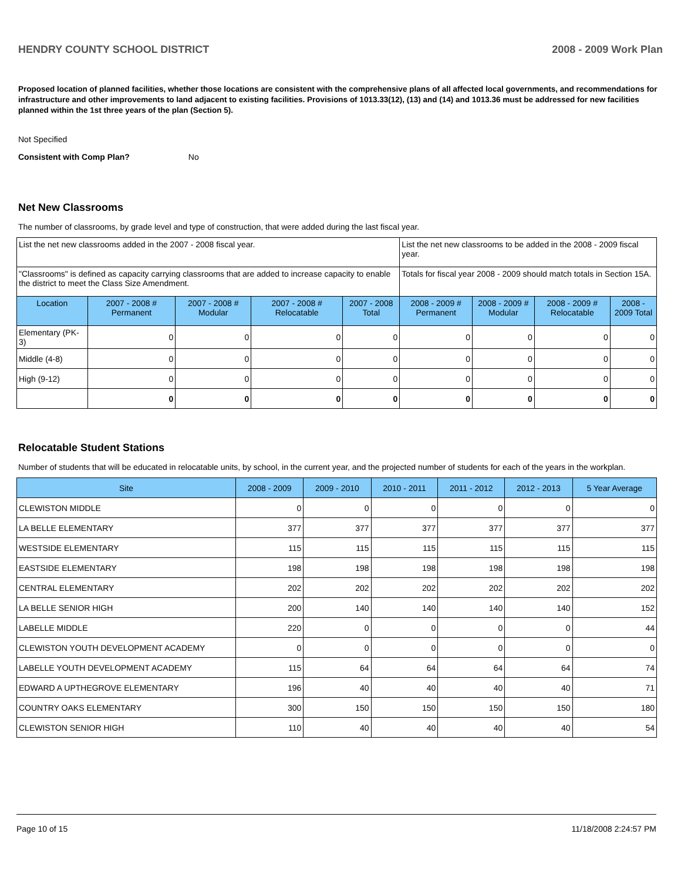HENDRY COUNTY SCHOOL DISTRICT 2008 - 2009 Work Plan
Proposed location of planned facilities, whether those locations are consistent with the comprehensive plans of all affected local governments, and recommendations for infrastructure and other improvements to land adjacent to existing facilities. Provisions of 1013.33(12), (13) and (14) and 1013.36 must be addressed for new facilities planned within the 1st three years of the plan (Section 5).
Not Specified
Consistent with Comp Plan? No
Net New Classrooms
The number of classrooms, by grade level and type of construction, that were added during the last fiscal year.
| List the net new classrooms added in the 2007 - 2008 fiscal year. | | | | | List the net new classrooms to be added in the 2008 - 2009 fiscal year. | | | |
| "Classrooms" is defined as capacity carrying classrooms that are added to increase capacity to enable the district to meet the Class Size Amendment. | | | | | Totals for fiscal year 2008 - 2009 should match totals in Section 15A. | | | |
| Location | 2007 - 2008 # Permanent | 2007 - 2008 # Modular | 2007 - 2008 # Relocatable | 2007 - 2008 Total | 2008 - 2009 # Permanent | 2008 - 2009 # Modular | 2008 - 2009 # Relocatable | 2008 - 2009 Total |
| Elementary (PK-3) | 0 | 0 | 0 | 0 | 0 | 0 | 0 | 0 |
| Middle (4-8) | 0 | 0 | 0 | 0 | 0 | 0 | 0 | 0 |
| High (9-12) | 0 | 0 | 0 | 0 | 0 | 0 | 0 | 0 |
| | 0 | 0 | 0 | 0 | 0 | 0 | 0 | 0 |
Relocatable Student Stations
Number of students that will be educated in relocatable units, by school, in the current year, and the projected number of students for each of the years in the workplan.
| Site | 2008 - 2009 | 2009 - 2010 | 2010 - 2011 | 2011 - 2012 | 2012 - 2013 | 5 Year Average |
| --- | --- | --- | --- | --- | --- | --- |
| CLEWISTON MIDDLE | 0 | 0 | 0 | 0 | 0 | 0 |
| LA BELLE ELEMENTARY | 377 | 377 | 377 | 377 | 377 | 377 |
| WESTSIDE ELEMENTARY | 115 | 115 | 115 | 115 | 115 | 115 |
| EASTSIDE ELEMENTARY | 198 | 198 | 198 | 198 | 198 | 198 |
| CENTRAL ELEMENTARY | 202 | 202 | 202 | 202 | 202 | 202 |
| LA BELLE SENIOR HIGH | 200 | 140 | 140 | 140 | 140 | 152 |
| LABELLE MIDDLE | 220 | 0 | 0 | 0 | 0 | 44 |
| CLEWISTON YOUTH DEVELOPMENT ACADEMY | 0 | 0 | 0 | 0 | 0 | 0 |
| LABELLE YOUTH DEVELOPMENT ACADEMY | 115 | 64 | 64 | 64 | 64 | 74 |
| EDWARD A UPTHEGROVE ELEMENTARY | 196 | 40 | 40 | 40 | 40 | 71 |
| COUNTRY OAKS ELEMENTARY | 300 | 150 | 150 | 150 | 150 | 180 |
| CLEWISTON SENIOR HIGH | 110 | 40 | 40 | 40 | 40 | 54 |
Page 10 of 15 11/18/2008 2:24:57 PM